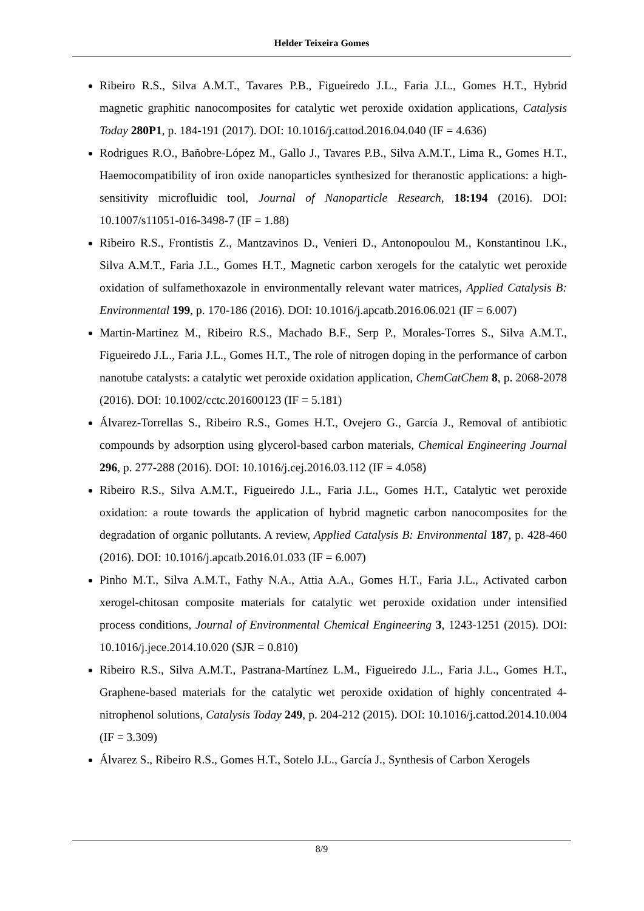Helder Teixeira Gomes
Ribeiro R.S., Silva A.M.T., Tavares P.B., Figueiredo J.L., Faria J.L., Gomes H.T., Hybrid magnetic graphitic nanocomposites for catalytic wet peroxide oxidation applications, Catalysis Today 280P1, p. 184-191 (2017). DOI: 10.1016/j.cattod.2016.04.040 (IF = 4.636)
Rodrigues R.O., Bañobre-López M., Gallo J., Tavares P.B., Silva A.M.T., Lima R., Gomes H.T., Haemocompatibility of iron oxide nanoparticles synthesized for theranostic applications: a high-sensitivity microfluidic tool, Journal of Nanoparticle Research, 18:194 (2016). DOI: 10.1007/s11051-016-3498-7 (IF = 1.88)
Ribeiro R.S., Frontistis Z., Mantzavinos D., Venieri D., Antonopoulou M., Konstantinou I.K., Silva A.M.T., Faria J.L., Gomes H.T., Magnetic carbon xerogels for the catalytic wet peroxide oxidation of sulfamethoxazole in environmentally relevant water matrices, Applied Catalysis B: Environmental 199, p. 170-186 (2016). DOI: 10.1016/j.apcatb.2016.06.021 (IF = 6.007)
Martin-Martinez M., Ribeiro R.S., Machado B.F., Serp P., Morales-Torres S., Silva A.M.T., Figueiredo J.L., Faria J.L., Gomes H.T., The role of nitrogen doping in the performance of carbon nanotube catalysts: a catalytic wet peroxide oxidation application, ChemCatChem 8, p. 2068-2078 (2016). DOI: 10.1002/cctc.201600123 (IF = 5.181)
Álvarez-Torrellas S., Ribeiro R.S., Gomes H.T., Ovejero G., García J., Removal of antibiotic compounds by adsorption using glycerol-based carbon materials, Chemical Engineering Journal 296, p. 277-288 (2016). DOI: 10.1016/j.cej.2016.03.112 (IF = 4.058)
Ribeiro R.S., Silva A.M.T., Figueiredo J.L., Faria J.L., Gomes H.T., Catalytic wet peroxide oxidation: a route towards the application of hybrid magnetic carbon nanocomposites for the degradation of organic pollutants. A review, Applied Catalysis B: Environmental 187, p. 428-460 (2016). DOI: 10.1016/j.apcatb.2016.01.033 (IF = 6.007)
Pinho M.T., Silva A.M.T., Fathy N.A., Attia A.A., Gomes H.T., Faria J.L., Activated carbon xerogel-chitosan composite materials for catalytic wet peroxide oxidation under intensified process conditions, Journal of Environmental Chemical Engineering 3, 1243-1251 (2015). DOI: 10.1016/j.jece.2014.10.020 (SJR = 0.810)
Ribeiro R.S., Silva A.M.T., Pastrana-Martínez L.M., Figueiredo J.L., Faria J.L., Gomes H.T., Graphene-based materials for the catalytic wet peroxide oxidation of highly concentrated 4-nitrophenol solutions, Catalysis Today 249, p. 204-212 (2015). DOI: 10.1016/j.cattod.2014.10.004 (IF = 3.309)
Álvarez S., Ribeiro R.S., Gomes H.T., Sotelo J.L., García J., Synthesis of Carbon Xerogels
8/9